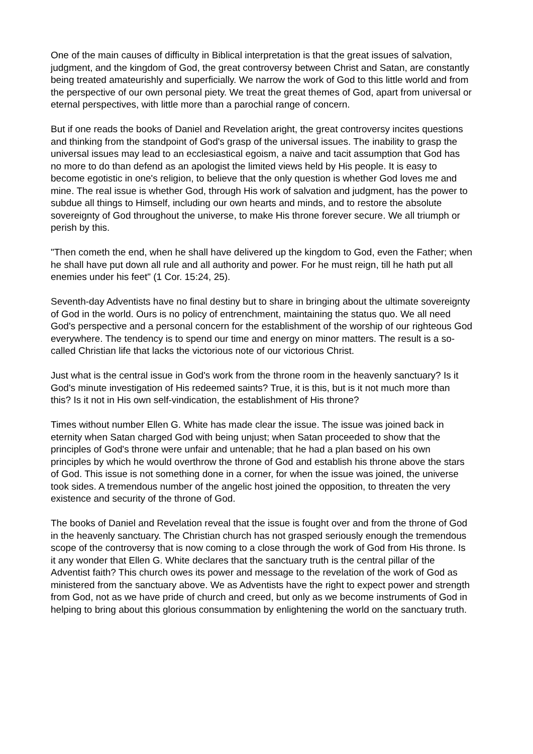One of the main causes of difficulty in Biblical interpretation is that the great issues of salvation, judgment, and the kingdom of God, the great controversy between Christ and Satan, are constantly being treated amateurishly and superficially. We narrow the work of God to this little world and from the perspective of our own personal piety. We treat the great themes of God, apart from universal or eternal perspectives, with little more than a parochial range of concern.
But if one reads the books of Daniel and Revelation aright, the great controversy incites questions and thinking from the standpoint of God's grasp of the universal issues. The inability to grasp the universal issues may lead to an ecclesiastical egoism, a naive and tacit assumption that God has no more to do than defend as an apologist the limited views held by His people. It is easy to become egotistic in one's religion, to believe that the only question is whether God loves me and mine. The real issue is whether God, through His work of salvation and judgment, has the power to subdue all things to Himself, including our own hearts and minds, and to restore the absolute sovereignty of God throughout the universe, to make His throne forever secure. We all triumph or perish by this.
"Then cometh the end, when he shall have delivered up the kingdom to God, even the Father; when he shall have put down all rule and all authority and power. For he must reign, till he hath put all enemies under his feet" (1 Cor. 15:24, 25).
Seventh-day Adventists have no final destiny but to share in bringing about the ultimate sovereignty of God in the world. Ours is no policy of entrenchment, maintaining the status quo. We all need God's perspective and a personal concern for the establishment of the worship of our righteous God everywhere. The tendency is to spend our time and energy on minor matters. The result is a so-called Christian life that lacks the victorious note of our victorious Christ.
Just what is the central issue in God's work from the throne room in the heavenly sanctuary? Is it God's minute investigation of His redeemed saints? True, it is this, but is it not much more than this? Is it not in His own self-vindication, the establishment of His throne?
Times without number Ellen G. White has made clear the issue. The issue was joined back in eternity when Satan charged God with being unjust; when Satan proceeded to show that the principles of God's throne were unfair and untenable; that he had a plan based on his own principles by which he would overthrow the throne of God and establish his throne above the stars of God. This issue is not something done in a corner, for when the issue was joined, the universe took sides. A tremendous number of the angelic host joined the opposition, to threaten the very existence and security of the throne of God.
The books of Daniel and Revelation reveal that the issue is fought over and from the throne of God in the heavenly sanctuary. The Christian church has not grasped seriously enough the tremendous scope of the controversy that is now coming to a close through the work of God from His throne. Is it any wonder that Ellen G. White declares that the sanctuary truth is the central pillar of the Adventist faith? This church owes its power and message to the revelation of the work of God as ministered from the sanctuary above. We as Adventists have the right to expect power and strength from God, not as we have pride of church and creed, but only as we become instruments of God in helping to bring about this glorious consummation by enlightening the world on the sanctuary truth.